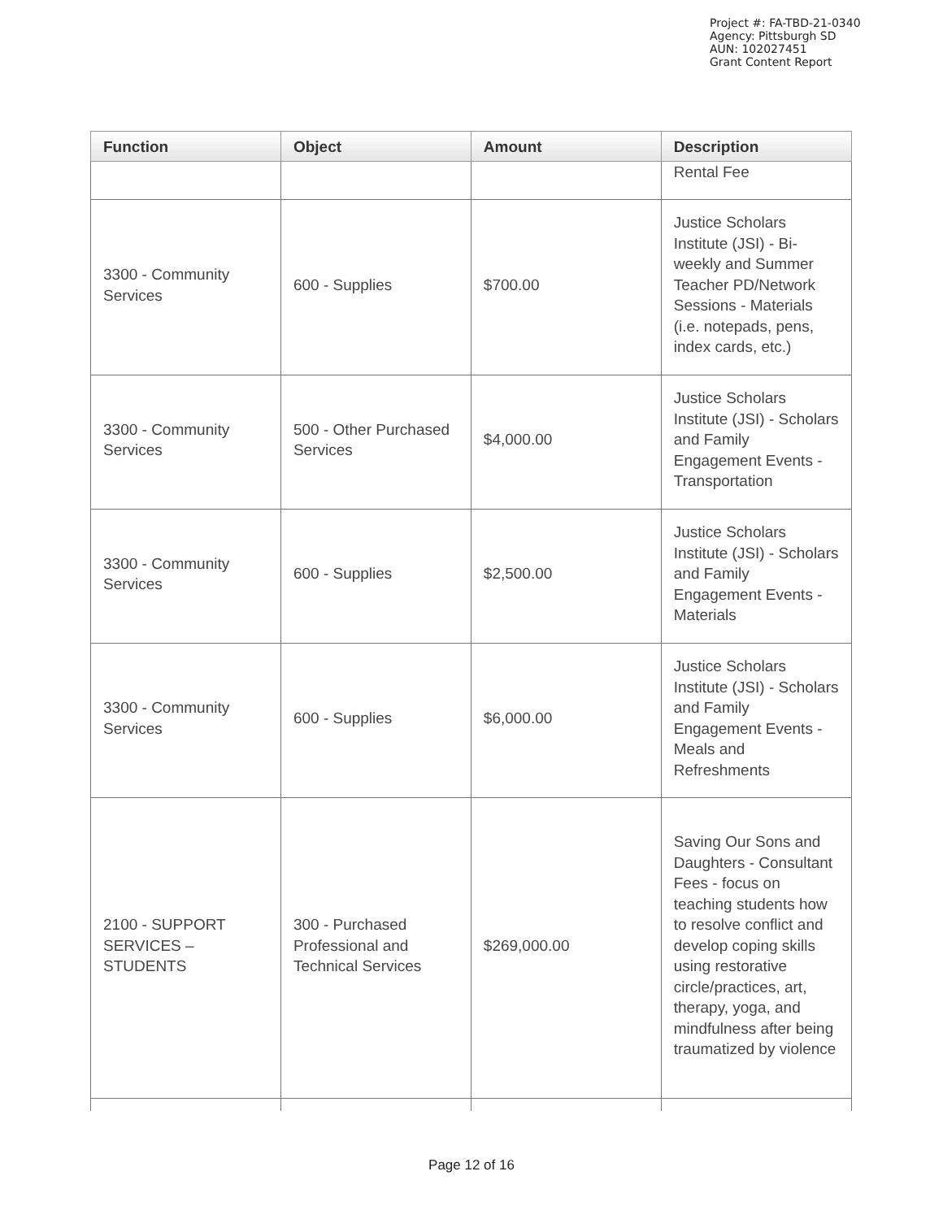Project #: FA-TBD-21-0340
Agency: Pittsburgh SD
AUN: 102027451
Grant Content Report
| Function | Object | Amount | Description |
| --- | --- | --- | --- |
| | | | Rental Fee |
| 3300 - Community Services | 600 - Supplies | $700.00 | Justice Scholars Institute (JSI) - Bi-weekly and Summer Teacher PD/Network Sessions - Materials (i.e. notepads, pens, index cards, etc.) |
| 3300 - Community Services | 500 - Other Purchased Services | $4,000.00 | Justice Scholars Institute (JSI) - Scholars and Family Engagement Events - Transportation |
| 3300 - Community Services | 600 - Supplies | $2,500.00 | Justice Scholars Institute (JSI) - Scholars and Family Engagement Events - Materials |
| 3300 - Community Services | 600 - Supplies | $6,000.00 | Justice Scholars Institute (JSI) - Scholars and Family Engagement Events - Meals and Refreshments |
| 2100 - SUPPORT SERVICES – STUDENTS | 300 - Purchased Professional and Technical Services | $269,000.00 | Saving Our Sons and Daughters - Consultant Fees - focus on teaching students how to resolve conflict and develop coping skills using restorative circle/practices, art, therapy, yoga, and mindfulness after being traumatized by violence |
Page 12 of 16